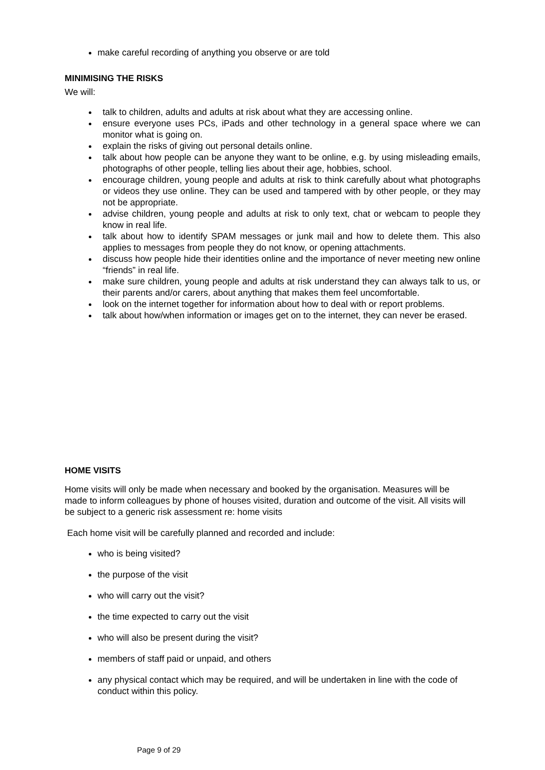make careful recording of anything you observe or are told
MINIMISING THE RISKS
We will:
talk to children, adults and adults at risk about what they are accessing online.
ensure everyone uses PCs, iPads and other technology in a general space where we can monitor what is going on.
explain the risks of giving out personal details online.
talk about how people can be anyone they want to be online, e.g. by using misleading emails, photographs of other people, telling lies about their age, hobbies, school.
encourage children, young people and adults at risk to think carefully about what photographs or videos they use online. They can be used and tampered with by other people, or they may not be appropriate.
advise children, young people and adults at risk to only text, chat or webcam to people they know in real life.
talk about how to identify SPAM messages or junk mail and how to delete them. This also applies to messages from people they do not know, or opening attachments.
discuss how people hide their identities online and the importance of never meeting new online “friends” in real life.
make sure children, young people and adults at risk understand they can always talk to us, or their parents and/or carers, about anything that makes them feel uncomfortable.
look on the internet together for information about how to deal with or report problems.
talk about how/when information or images get on to the internet, they can never be erased.
HOME VISITS
Home visits will only be made when necessary and booked by the organisation. Measures will be made to inform colleagues by phone of houses visited, duration and outcome of the visit. All visits will be subject to a generic risk assessment re: home visits
Each home visit will be carefully planned and recorded and include:
who is being visited?
the purpose of the visit
who will carry out the visit?
the time expected to carry out the visit
who will also be present during the visit?
members of staff paid or unpaid, and others
any physical contact which may be required, and will be undertaken in line with the code of conduct within this policy.
Page 9 of 29